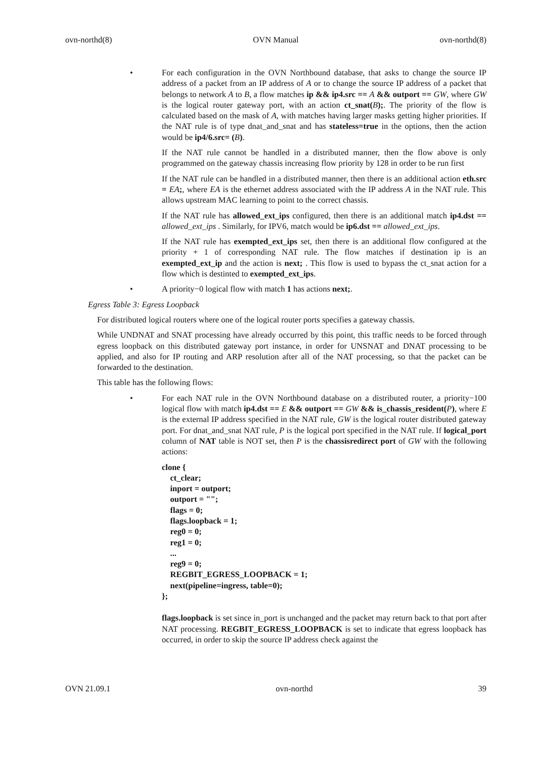ovn-northd(8) OVN Manual ovn-northd(8)
• For each configuration in the OVN Northbound database, that asks to change the source IP address of a packet from an IP address of A or to change the source IP address of a packet that belongs to network A to B, a flow matches ip && ip4.src == A && outport == GW, where GW is the logical router gateway port, with an action ct_snat(B);. The priority of the flow is calculated based on the mask of A, with matches having larger masks getting higher priorities. If the NAT rule is of type dnat_and_snat and has stateless=true in the options, then the action would be ip4/6.src= (B).
If the NAT rule cannot be handled in a distributed manner, then the flow above is only programmed on the gateway chassis increasing flow priority by 128 in order to be run first
If the NAT rule can be handled in a distributed manner, then there is an additional action eth.src = EA;, where EA is the ethernet address associated with the IP address A in the NAT rule. This allows upstream MAC learning to point to the correct chassis.
If the NAT rule has allowed_ext_ips configured, then there is an additional match ip4.dst == allowed_ext_ips . Similarly, for IPV6, match would be ip6.dst == allowed_ext_ips.
If the NAT rule has exempted_ext_ips set, then there is an additional flow configured at the priority + 1 of corresponding NAT rule. The flow matches if destination ip is an exempted_ext_ip and the action is next; . This flow is used to bypass the ct_snat action for a flow which is destinted to exempted_ext_ips.
• A priority−0 logical flow with match 1 has actions next;.
Egress Table 3: Egress Loopback
For distributed logical routers where one of the logical router ports specifies a gateway chassis.
While UNDNAT and SNAT processing have already occurred by this point, this traffic needs to be forced through egress loopback on this distributed gateway port instance, in order for UNSNAT and DNAT processing to be applied, and also for IP routing and ARP resolution after all of the NAT processing, so that the packet can be forwarded to the destination.
This table has the following flows:
• For each NAT rule in the OVN Northbound database on a distributed router, a priority−100 logical flow with match ip4.dst == E && outport == GW && is_chassis_resident(P), where E is the external IP address specified in the NAT rule, GW is the logical router distributed gateway port. For dnat_and_snat NAT rule, P is the logical port specified in the NAT rule. If logical_port column of NAT table is NOT set, then P is the chassisredirect port of GW with the following actions:
clone {
    ct_clear;
    inport = outport;
    outport = "";
    flags = 0;
    flags.loopback = 1;
    reg0 = 0;
    reg1 = 0;
    ...
    reg9 = 0;
    REGBIT_EGRESS_LOOPBACK = 1;
    next(pipeline=ingress, table=0);
};
flags.loopback is set since in_port is unchanged and the packet may return back to that port after NAT processing. REGBIT_EGRESS_LOOPBACK is set to indicate that egress loopback has occurred, in order to skip the source IP address check against the
OVN 21.09.1 ovn-northd 39